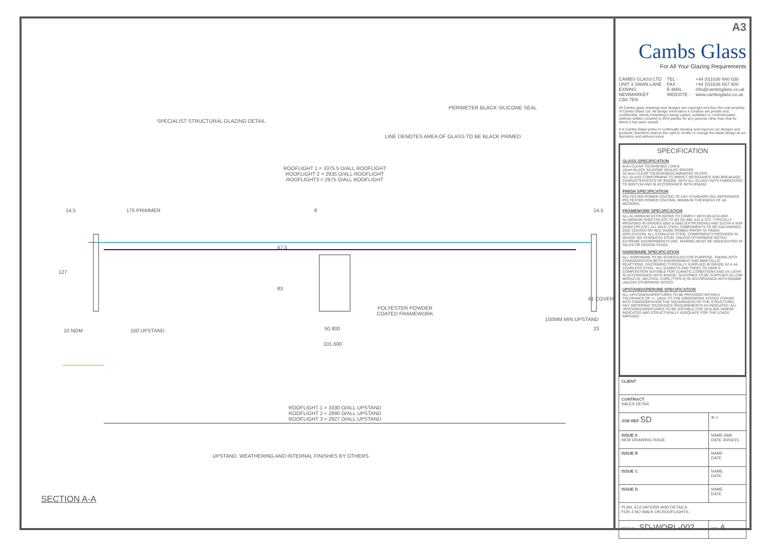SPECIALIST STRUCTURAL GLAZING DETAIL
PERIMETER BLACK SILICONE SEAL
LINE DENOTES AREA OF GLASS TO BE BLACK PRIMED
ROOFLIGHT 1 = 3375.5 O/ALL ROOFLIGHT
ROOFLIGHT 2 = 2935 O/ALL ROOFLIGHT
ROOFLIGHT3 = 2975 O/ALL ROOFLIGHT
14.5 175 PRIMMER 8 14.5
127
47.5
83
POLYESTER POWDER
COATED FRAMEWORK
61 COVER
10 NOM 150 UPSTAND 50.800
101.600
150MM MIN UPSTAND
23
ROOFLIGHT 1 = 3330 O/ALL UPSTAND
ROOFLIGHT 2 = 2890 O/ALL UPSTAND
ROOFLIGHT 3 = 2927 O/ALL UPSTAND
UPSTAND, WEATHERING AND INTERNAL FINISHES BY OTHERS
SECTION A-A
A3
Cambs Glass
For All Your Glazing Requirements
CAMBS GLASS LTD
UNIT 3 SWAN LANE
EXNING
NEWMARKET
CB8 7EN
TEL -
FAX -
E-MAIL -
WEBSITE -
+44 (0)1638 640 038
+44 (0)1638 667 600
info@cambsglass.co.uk
www.cambsglass.co.uk
All Cambs glass drawings and designs are copyright and thus the sole property of Cambs Glass Ltd. All design information it contains are private and confidential, strictly forbidding it being copied, exhibited or communicated (without written consent) to third parties for any purpose other than that for which it has been issued.
It is Cambs Glass policy to continually develop and improve our designs and products, therefore reserve the right to modify or change the detail design at our discretion and without notice
SPECIFICATION
GLASS SPECIFICATION
6mm CLEAR TOUGHENED LOW E
16mm BLACK SILICONE SEALED SPACER
25.5mm CLEAR TOUGHENED/LAMINATED OUTER
ALL GLASS CONFORMING TO IMPACT RESISTANCE AND BREAKAGE CHARACTERISTICS OF BS6206. WITH ALL GLASS UNITS FABRICATED TO BS5713A AND IN ACCORDANCE WITH BS6262
FINISH SPECIFICATION
POLYESTER POWER COATED TO ANY STANDARD RAL REFERANCE
POLYESTER POWER COATING, MINIMUM THICKNESS OF 40 MICRONS.
FRAMEWORK SPECIFICATION
ALL ALUMINIUM EXTRUSIONS TO COMPLY WITH BS1474 AND ALUMINIUM SHEET/PLATE TO BS EN 485, 515 & 573. TYPICALLY PROVIDED IN GRADES 6063 & 6082 (EXTRUSIONS) AND S1CH4 & NS4 (SHEET/PLATE). ALL MILD STEEL COMPONENTS TO BE GALVANISED, ZINC COATED OR RED OXIDE PRIMED PRIOR TO FINISH APPLICATION. ALL STAINLESS STEEL COMPONENTS PROVIDED IN GRADE 304 STAINLESS STEEL UNLESS OTHERWISE NOTED. EXTREME ENVIRONMENTS (INC. MARINE) MUST BE HIGHLIGHTED AT SALES OR DESIGN STAGE.
HARDWARE SPECIFICATION
ALL HARDWARE TO BE SCHEDULED FOR PURPOSE. TAKING INTO CONSIDERATION BOTH ENVIRONMENT AND BIMETALLIC REACTIONS. FASTENERS TYPICALLY SUPPLIED IN GRADE A2 & A4 STAINLESS STEEL. ALL GASKETS AND TAPES TO HAVE A COMPOSITION SUITABLE FOR CLIMATIC CONDITIONS AND UV LIGHT IN ACCORDANCE WITH BS4255. SILICONES TO BE SUPPLIED AS LOW MODULUS, NEUTRAL CURE (TYPE A) IN ACCORDANCE WITH BS5889 UNLESS OTHERWISE NOTED.
UPSTAND/APERURE SPECIFICATION
ALL UPSTANDS/APERTURES TO BE PROVIDED WITHIN A TOLERANCE OF +/- 10mm TO THE DIMENSIONS STATED (TAKING INTO CONSIDERATION THE SQUARENESS OF THE STRUCTURE). ANY DIFFERING TOLERANCE REQUIREMENTS AS INDICATED. ALL UPSTANDS/APERTURES TO BE SUITABLE FOR SEALING WHERE INDICATED AND STRUCTURALLY ADEQUATE FOR THE LOADS IMPOSED.
| CLIENT | |
| CONTRACT SALES DETAIL | |
| JOB REF SD | ⊕◁ |
| ISSUE A NEW DRAWING ISSUE | NAME AME DATE 30/04/15 |
| ISSUE B | NAME DATE |
| ISSUE C | NAME DATE |
| ISSUE D | NAME DATE |
| PLAN, ELEVATIONS AND DETAILS FOR 4 NO WALK ON ROOFLIGHTS | |
| DRG No. SD-WORL-002 | ISS. A |